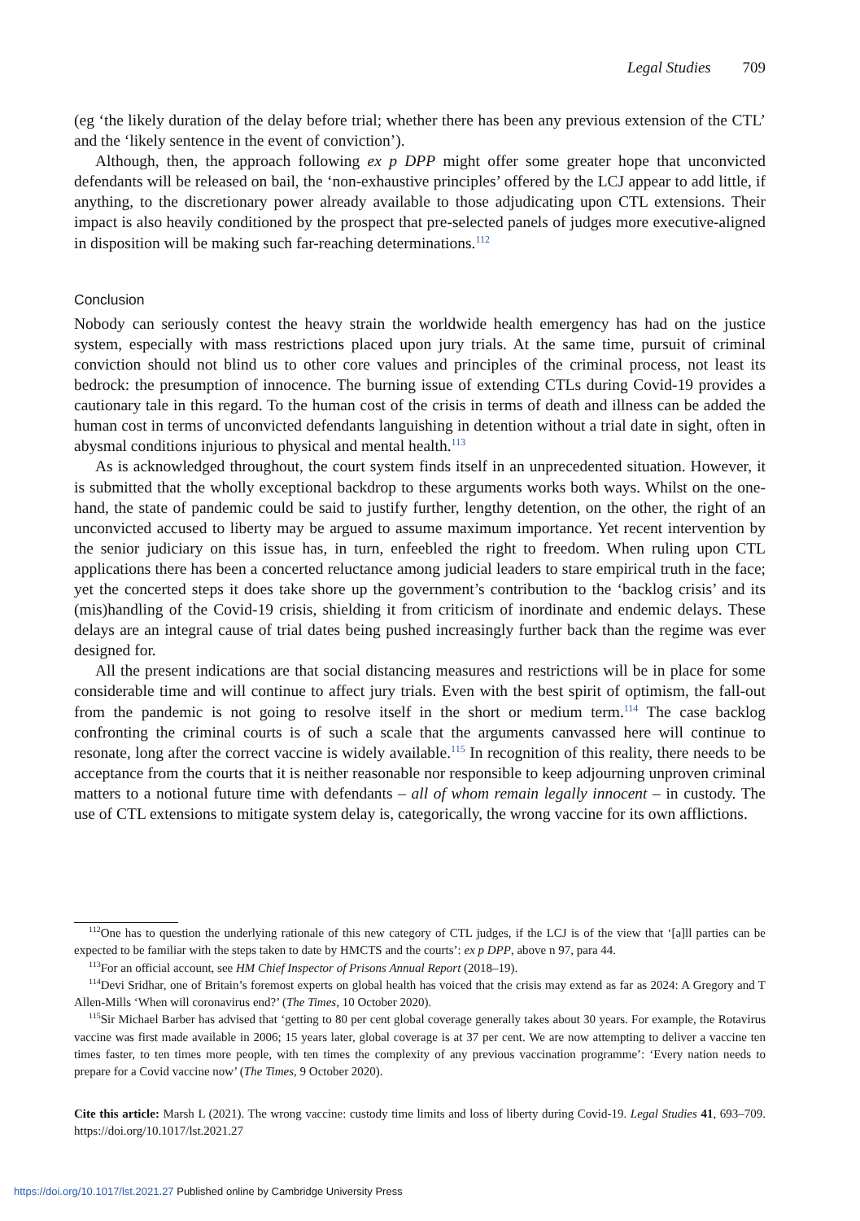Legal Studies 709
(eg ‘the likely duration of the delay before trial; whether there has been any previous extension of the CTL’ and the ‘likely sentence in the event of conviction’).
Although, then, the approach following ex p DPP might offer some greater hope that unconvicted defendants will be released on bail, the ‘non-exhaustive principles’ offered by the LCJ appear to add little, if anything, to the discretionary power already available to those adjudicating upon CTL extensions. Their impact is also heavily conditioned by the prospect that pre-selected panels of judges more executive-aligned in disposition will be making such far-reaching determinations.<sup>112</sup>
Conclusion
Nobody can seriously contest the heavy strain the worldwide health emergency has had on the justice system, especially with mass restrictions placed upon jury trials. At the same time, pursuit of criminal conviction should not blind us to other core values and principles of the criminal process, not least its bedrock: the presumption of innocence. The burning issue of extending CTLs during Covid-19 provides a cautionary tale in this regard. To the human cost of the crisis in terms of death and illness can be added the human cost in terms of unconvicted defendants languishing in detention without a trial date in sight, often in abysmal conditions injurious to physical and mental health.<sup>113</sup>
As is acknowledged throughout, the court system finds itself in an unprecedented situation. However, it is submitted that the wholly exceptional backdrop to these arguments works both ways. Whilst on the one-hand, the state of pandemic could be said to justify further, lengthy detention, on the other, the right of an unconvicted accused to liberty may be argued to assume maximum importance. Yet recent intervention by the senior judiciary on this issue has, in turn, enfeebled the right to freedom. When ruling upon CTL applications there has been a concerted reluctance among judicial leaders to stare empirical truth in the face; yet the concerted steps it does take shore up the government’s contribution to the ‘backlog crisis’ and its (mis)handling of the Covid-19 crisis, shielding it from criticism of inordinate and endemic delays. These delays are an integral cause of trial dates being pushed increasingly further back than the regime was ever designed for.
All the present indications are that social distancing measures and restrictions will be in place for some considerable time and will continue to affect jury trials. Even with the best spirit of optimism, the fall-out from the pandemic is not going to resolve itself in the short or medium term.<sup>114</sup> The case backlog confronting the criminal courts is of such a scale that the arguments canvassed here will continue to resonate, long after the correct vaccine is widely available.<sup>115</sup> In recognition of this reality, there needs to be acceptance from the courts that it is neither reasonable nor responsible to keep adjourning unproven criminal matters to a notional future time with defendants – all of whom remain legally innocent – in custody. The use of CTL extensions to mitigate system delay is, categorically, the wrong vaccine for its own afflictions.
<sup>112</sup> One has to question the underlying rationale of this new category of CTL judges, if the LCJ is of the view that ‘[a]ll parties can be expected to be familiar with the steps taken to date by HMCTS and the courts’: ex p DPP, above n 97, para 44.
<sup>113</sup> For an official account, see HM Chief Inspector of Prisons Annual Report (2018–19).
<sup>114</sup> Devi Sridhar, one of Britain’s foremost experts on global health has voiced that the crisis may extend as far as 2024: A Gregory and T Allen-Mills ‘When will coronavirus end?’ (The Times, 10 October 2020).
<sup>115</sup> Sir Michael Barber has advised that ‘getting to 80 per cent global coverage generally takes about 30 years. For example, the Rotavirus vaccine was first made available in 2006; 15 years later, global coverage is at 37 per cent. We are now attempting to deliver a vaccine ten times faster, to ten times more people, with ten times the complexity of any previous vaccination programme’: ‘Every nation needs to prepare for a Covid vaccine now’ (The Times, 9 October 2020).
Cite this article: Marsh L (2021). The wrong vaccine: custody time limits and loss of liberty during Covid-19. Legal Studies 41, 693–709. https://doi.org/10.1017/lst.2021.27
https://doi.org/10.1017/lst.2021.27 Published online by Cambridge University Press